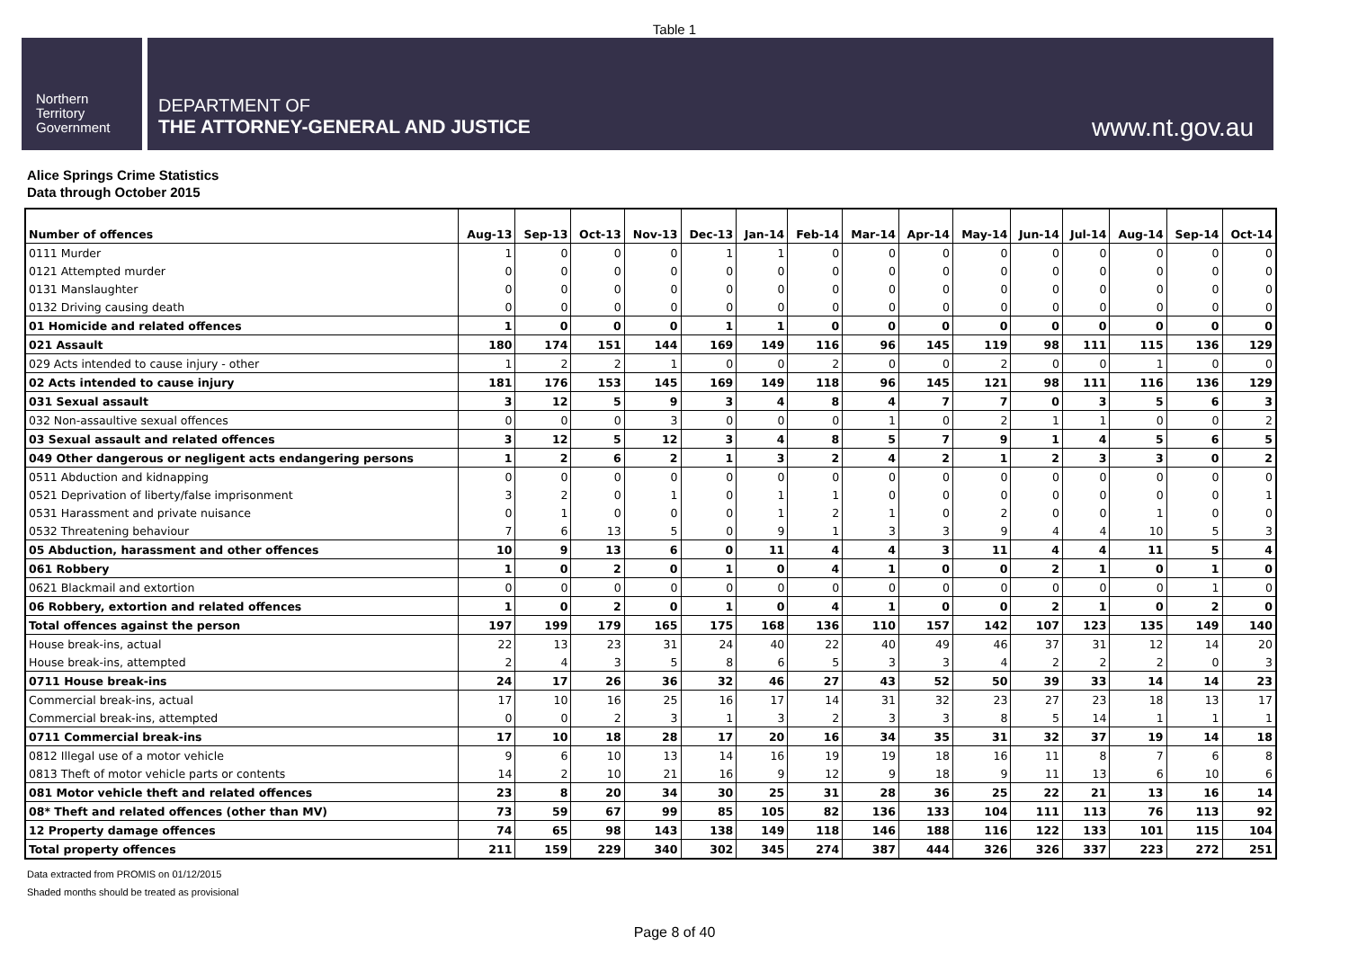Table 1
Northern
Territory
Government
DEPARTMENT OF
THE ATTORNEY-GENERAL AND JUSTICE
www.nt.gov.au
Alice Springs Crime Statistics
Data through October 2015
| Number of offences | Aug-13 | Sep-13 | Oct-13 | Nov-13 | Dec-13 | Jan-14 | Feb-14 | Mar-14 | Apr-14 | May-14 | Jun-14 | Jul-14 | Aug-14 | Sep-14 | Oct-14 |
| --- | --- | --- | --- | --- | --- | --- | --- | --- | --- | --- | --- | --- | --- | --- | --- |
| 0111 Murder | 1 | 0 | 0 | 0 | 1 | 1 | 0 | 0 | 0 | 0 | 0 | 0 | 0 | 0 | 0 |
| 0121 Attempted murder | 0 | 0 | 0 | 0 | 0 | 0 | 0 | 0 | 0 | 0 | 0 | 0 | 0 | 0 | 0 |
| 0131 Manslaughter | 0 | 0 | 0 | 0 | 0 | 0 | 0 | 0 | 0 | 0 | 0 | 0 | 0 | 0 | 0 |
| 0132 Driving causing death | 0 | 0 | 0 | 0 | 0 | 0 | 0 | 0 | 0 | 0 | 0 | 0 | 0 | 0 | 0 |
| 01 Homicide and related offences | 1 | 0 | 0 | 0 | 1 | 1 | 0 | 0 | 0 | 0 | 0 | 0 | 0 | 0 | 0 |
| 021 Assault | 180 | 174 | 151 | 144 | 169 | 149 | 116 | 96 | 145 | 119 | 98 | 111 | 115 | 136 | 129 |
| 029 Acts intended to cause injury - other | 1 | 2 | 2 | 1 | 0 | 0 | 2 | 0 | 0 | 2 | 0 | 0 | 1 | 0 | 0 |
| 02 Acts intended to cause injury | 181 | 176 | 153 | 145 | 169 | 149 | 118 | 96 | 145 | 121 | 98 | 111 | 116 | 136 | 129 |
| 031 Sexual assault | 3 | 12 | 5 | 9 | 3 | 4 | 8 | 4 | 7 | 7 | 0 | 3 | 5 | 6 | 3 |
| 032 Non-assaultive sexual offences | 0 | 0 | 0 | 3 | 0 | 0 | 0 | 1 | 0 | 2 | 1 | 1 | 0 | 0 | 2 |
| 03 Sexual assault and related offences | 3 | 12 | 5 | 12 | 3 | 4 | 8 | 5 | 7 | 9 | 1 | 4 | 5 | 6 | 5 |
| 049 Other dangerous or negligent acts endangering persons | 1 | 2 | 6 | 2 | 1 | 3 | 2 | 4 | 2 | 1 | 2 | 3 | 3 | 0 | 2 |
| 0511 Abduction and kidnapping | 0 | 0 | 0 | 0 | 0 | 0 | 0 | 0 | 0 | 0 | 0 | 0 | 0 | 0 | 0 |
| 0521 Deprivation of liberty/false imprisonment | 3 | 2 | 0 | 1 | 0 | 1 | 1 | 0 | 0 | 0 | 0 | 0 | 0 | 0 | 1 |
| 0531 Harassment and private nuisance | 0 | 1 | 0 | 0 | 0 | 1 | 2 | 1 | 0 | 2 | 0 | 0 | 1 | 0 | 0 |
| 0532 Threatening behaviour | 7 | 6 | 13 | 5 | 0 | 9 | 1 | 3 | 3 | 9 | 4 | 4 | 10 | 5 | 3 |
| 05 Abduction, harassment and other offences | 10 | 9 | 13 | 6 | 0 | 11 | 4 | 4 | 3 | 11 | 4 | 4 | 11 | 5 | 4 |
| 061 Robbery | 1 | 0 | 2 | 0 | 1 | 0 | 4 | 1 | 0 | 0 | 2 | 1 | 0 | 1 | 0 |
| 0621 Blackmail and extortion | 0 | 0 | 0 | 0 | 0 | 0 | 0 | 0 | 0 | 0 | 0 | 0 | 0 | 1 | 0 |
| 06 Robbery, extortion and related offences | 1 | 0 | 2 | 0 | 1 | 0 | 4 | 1 | 0 | 0 | 2 | 1 | 0 | 2 | 0 |
| Total offences against the person | 197 | 199 | 179 | 165 | 175 | 168 | 136 | 110 | 157 | 142 | 107 | 123 | 135 | 149 | 140 |
| House break-ins, actual | 22 | 13 | 23 | 31 | 24 | 40 | 22 | 40 | 49 | 46 | 37 | 31 | 12 | 14 | 20 |
| House break-ins, attempted | 2 | 4 | 3 | 5 | 8 | 6 | 5 | 3 | 3 | 4 | 2 | 2 | 2 | 0 | 3 |
| 0711 House break-ins | 24 | 17 | 26 | 36 | 32 | 46 | 27 | 43 | 52 | 50 | 39 | 33 | 14 | 14 | 23 |
| Commercial break-ins, actual | 17 | 10 | 16 | 25 | 16 | 17 | 14 | 31 | 32 | 23 | 27 | 23 | 18 | 13 | 17 |
| Commercial break-ins, attempted | 0 | 0 | 2 | 3 | 1 | 3 | 2 | 3 | 3 | 8 | 5 | 14 | 1 | 1 | 1 |
| 0711 Commercial break-ins | 17 | 10 | 18 | 28 | 17 | 20 | 16 | 34 | 35 | 31 | 32 | 37 | 19 | 14 | 18 |
| 0812 Illegal use of a motor vehicle | 9 | 6 | 10 | 13 | 14 | 16 | 19 | 19 | 18 | 16 | 11 | 8 | 7 | 6 | 8 |
| 0813 Theft of motor vehicle parts or contents | 14 | 2 | 10 | 21 | 16 | 9 | 12 | 9 | 18 | 9 | 11 | 13 | 6 | 10 | 6 |
| 081 Motor vehicle theft and related offences | 23 | 8 | 20 | 34 | 30 | 25 | 31 | 28 | 36 | 25 | 22 | 21 | 13 | 16 | 14 |
| 08* Theft and related offences (other than MV) | 73 | 59 | 67 | 99 | 85 | 105 | 82 | 136 | 133 | 104 | 111 | 113 | 76 | 113 | 92 |
| 12 Property damage offences | 74 | 65 | 98 | 143 | 138 | 149 | 118 | 146 | 188 | 116 | 122 | 133 | 101 | 115 | 104 |
| Total property offences | 211 | 159 | 229 | 340 | 302 | 345 | 274 | 387 | 444 | 326 | 326 | 337 | 223 | 272 | 251 |
Data extracted from PROMIS on 01/12/2015
Shaded months should be treated as provisional
Page 8 of 40